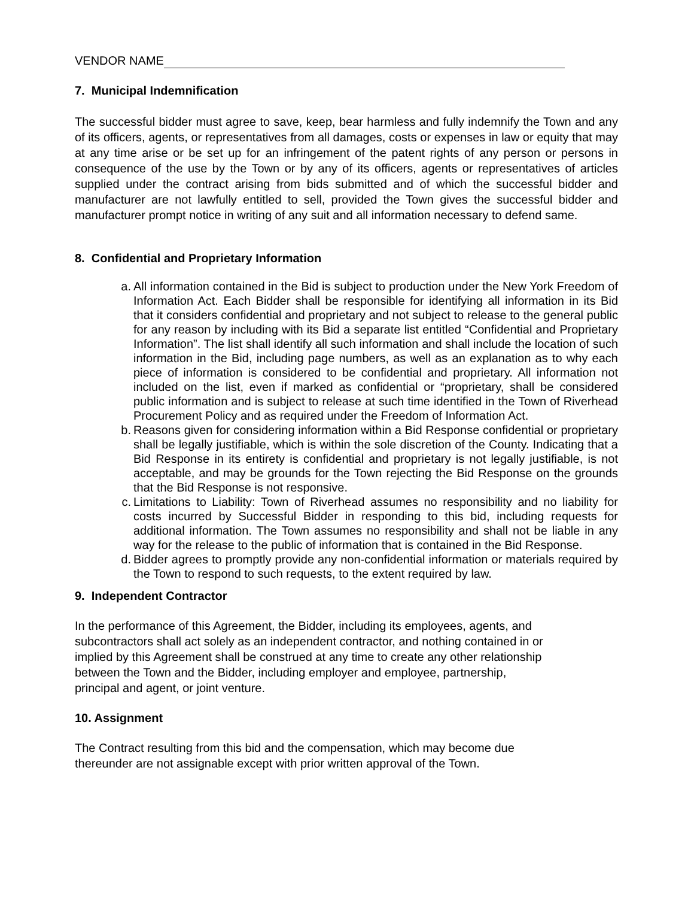VENDOR NAME
7. Municipal Indemnification
The successful bidder must agree to save, keep, bear harmless and fully indemnify the Town and any of its officers, agents, or representatives from all damages, costs or expenses in law or equity that may at any time arise or be set up for an infringement of the patent rights of any person or persons in consequence of the use by the Town or by any of its officers, agents or representatives of articles supplied under the contract arising from bids submitted and of which the successful bidder and manufacturer are not lawfully entitled to sell, provided the Town gives the successful bidder and manufacturer prompt notice in writing of any suit and all information necessary to defend same.
8. Confidential and Proprietary Information
a. All information contained in the Bid is subject to production under the New York Freedom of Information Act. Each Bidder shall be responsible for identifying all information in its Bid that it considers confidential and proprietary and not subject to release to the general public for any reason by including with its Bid a separate list entitled “Confidential and Proprietary Information”. The list shall identify all such information and shall include the location of such information in the Bid, including page numbers, as well as an explanation as to why each piece of information is considered to be confidential and proprietary. All information not included on the list, even if marked as confidential or “proprietary, shall be considered public information and is subject to release at such time identified in the Town of Riverhead Procurement Policy and as required under the Freedom of Information Act.
b. Reasons given for considering information within a Bid Response confidential or proprietary shall be legally justifiable, which is within the sole discretion of the County. Indicating that a Bid Response in its entirety is confidential and proprietary is not legally justifiable, is not acceptable, and may be grounds for the Town rejecting the Bid Response on the grounds that the Bid Response is not responsive.
c. Limitations to Liability: Town of Riverhead assumes no responsibility and no liability for costs incurred by Successful Bidder in responding to this bid, including requests for additional information. The Town assumes no responsibility and shall not be liable in any way for the release to the public of information that is contained in the Bid Response.
d. Bidder agrees to promptly provide any non-confidential information or materials required by the Town to respond to such requests, to the extent required by law.
9. Independent Contractor
In the performance of this Agreement, the Bidder, including its employees, agents, and
subcontractors shall act solely as an independent contractor, and nothing contained in or
implied by this Agreement shall be construed at any time to create any other relationship
between the Town and the Bidder, including employer and employee, partnership,
principal and agent, or joint venture.
10. Assignment
The Contract resulting from this bid and the compensation, which may become due
thereunder are not assignable except with prior written approval of the Town.